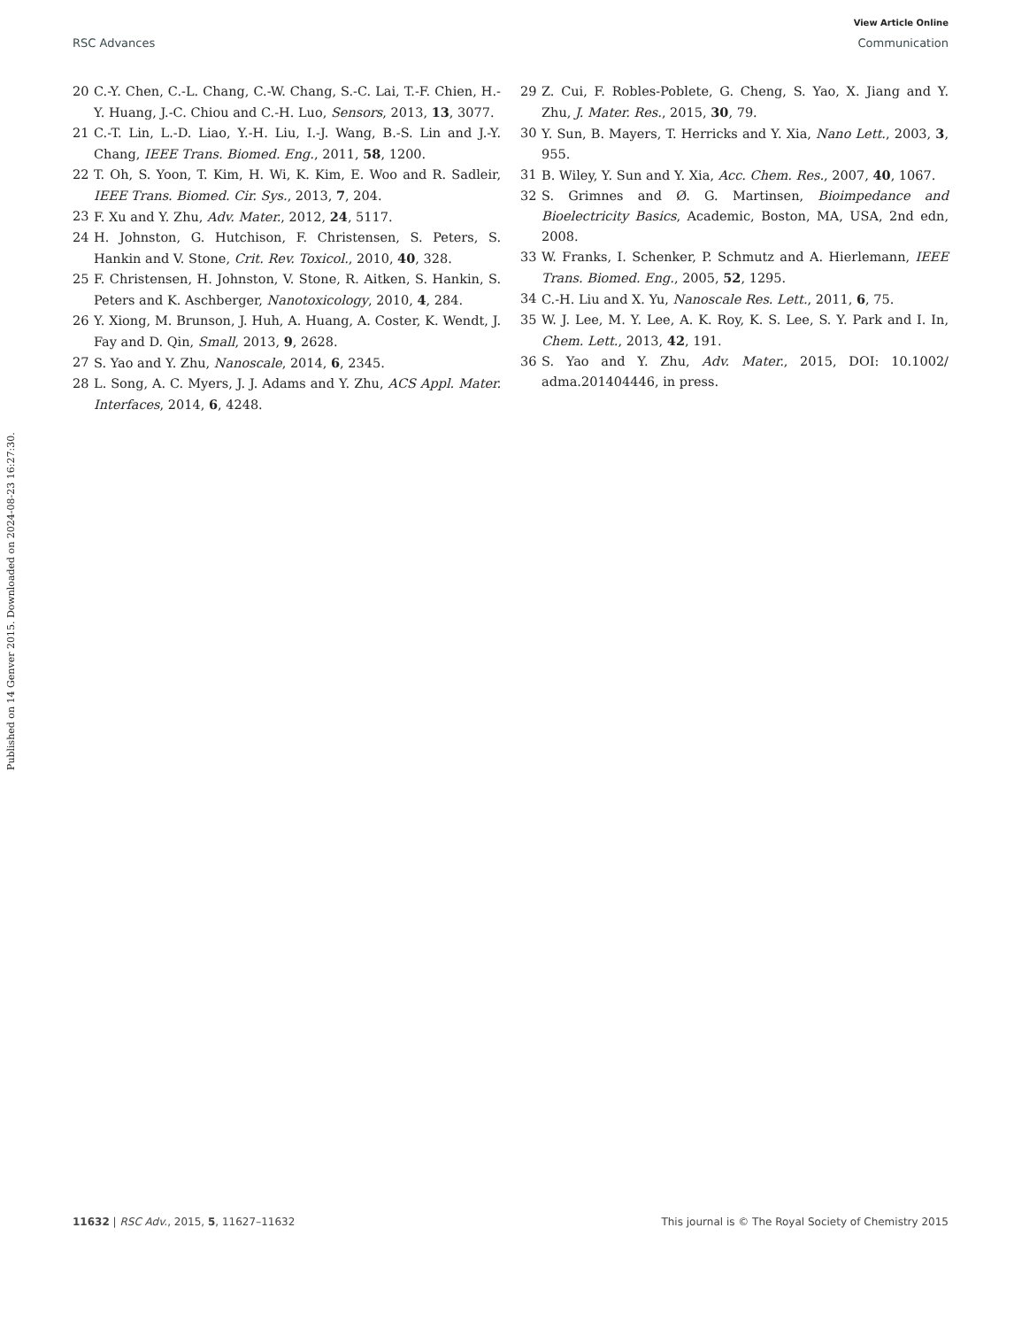View Article Online
RSC Advances Communication
Published on 14 Genver 2015. Downloaded on 2024-08-23 16:27:30.
20 C.-Y. Chen, C.-L. Chang, C.-W. Chang, S.-C. Lai, T.-F. Chien, H.-Y. Huang, J.-C. Chiou and C.-H. Luo, Sensors, 2013, 13, 3077.
21 C.-T. Lin, L.-D. Liao, Y.-H. Liu, I.-J. Wang, B.-S. Lin and J.-Y. Chang, IEEE Trans. Biomed. Eng., 2011, 58, 1200.
22 T. Oh, S. Yoon, T. Kim, H. Wi, K. Kim, E. Woo and R. Sadleir, IEEE Trans. Biomed. Cir. Sys., 2013, 7, 204.
23 F. Xu and Y. Zhu, Adv. Mater., 2012, 24, 5117.
24 H. Johnston, G. Hutchison, F. Christensen, S. Peters, S. Hankin and V. Stone, Crit. Rev. Toxicol., 2010, 40, 328.
25 F. Christensen, H. Johnston, V. Stone, R. Aitken, S. Hankin, S. Peters and K. Aschberger, Nanotoxicology, 2010, 4, 284.
26 Y. Xiong, M. Brunson, J. Huh, A. Huang, A. Coster, K. Wendt, J. Fay and D. Qin, Small, 2013, 9, 2628.
27 S. Yao and Y. Zhu, Nanoscale, 2014, 6, 2345.
28 L. Song, A. C. Myers, J. J. Adams and Y. Zhu, ACS Appl. Mater. Interfaces, 2014, 6, 4248.
29 Z. Cui, F. Robles-Poblete, G. Cheng, S. Yao, X. Jiang and Y. Zhu, J. Mater. Res., 2015, 30, 79.
30 Y. Sun, B. Mayers, T. Herricks and Y. Xia, Nano Lett., 2003, 3, 955.
31 B. Wiley, Y. Sun and Y. Xia, Acc. Chem. Res., 2007, 40, 1067.
32 S. Grimnes and Ø. G. Martinsen, Bioimpedance and Bioelectricity Basics, Academic, Boston, MA, USA, 2nd edn, 2008.
33 W. Franks, I. Schenker, P. Schmutz and A. Hierlemann, IEEE Trans. Biomed. Eng., 2005, 52, 1295.
34 C.-H. Liu and X. Yu, Nanoscale Res. Lett., 2011, 6, 75.
35 W. J. Lee, M. Y. Lee, A. K. Roy, K. S. Lee, S. Y. Park and I. In, Chem. Lett., 2013, 42, 191.
36 S. Yao and Y. Zhu, Adv. Mater., 2015, DOI: 10.1002/ adma.201404446, in press.
11632 | RSC Adv., 2015, 5, 11627–11632 This journal is © The Royal Society of Chemistry 2015